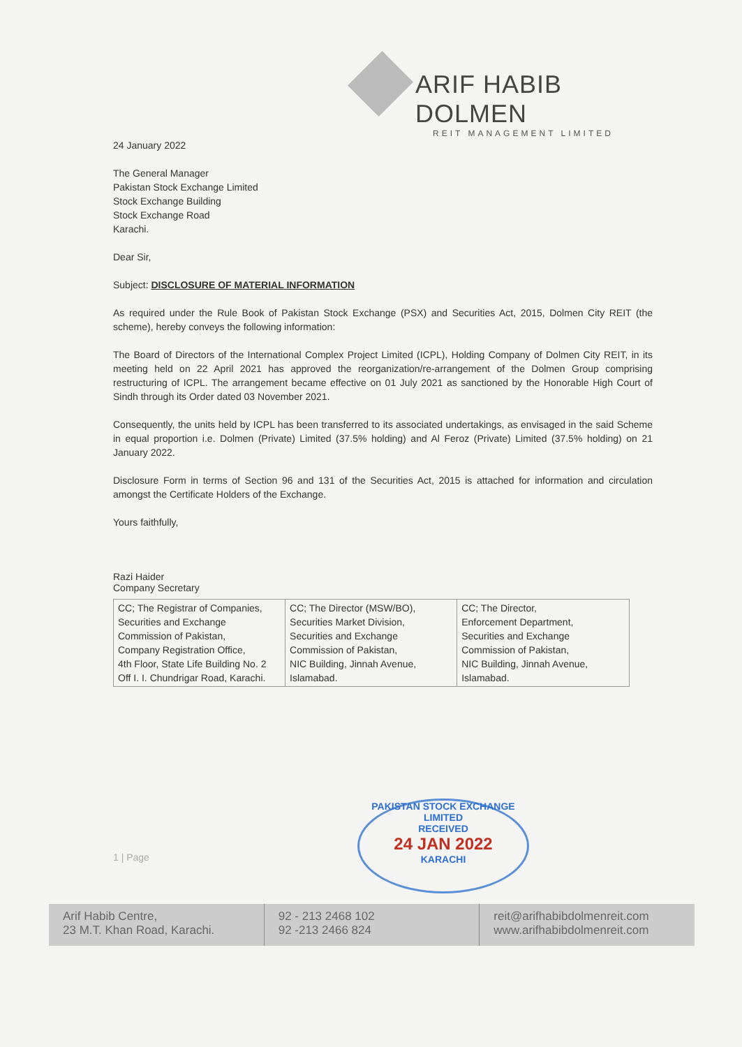ARIF HABIB DOLMEN
REIT MANAGEMENT LIMITED
24 January 2022
The General Manager
Pakistan Stock Exchange Limited
Stock Exchange Building
Stock Exchange Road
Karachi.
Dear Sir,
Subject: DISCLOSURE OF MATERIAL INFORMATION
As required under the Rule Book of Pakistan Stock Exchange (PSX) and Securities Act, 2015, Dolmen City REIT (the scheme), hereby conveys the following information:
The Board of Directors of the International Complex Project Limited (ICPL), Holding Company of Dolmen City REIT, in its meeting held on 22 April 2021 has approved the reorganization/re-arrangement of the Dolmen Group comprising restructuring of ICPL. The arrangement became effective on 01 July 2021 as sanctioned by the Honorable High Court of Sindh through its Order dated 03 November 2021.
Consequently, the units held by ICPL has been transferred to its associated undertakings, as envisaged in the said Scheme in equal proportion i.e. Dolmen (Private) Limited (37.5% holding) and Al Feroz (Private) Limited (37.5% holding) on 21 January 2022.
Disclosure Form in terms of Section 96 and 131 of the Securities Act, 2015 is attached for information and circulation amongst the Certificate Holders of the Exchange.
Yours faithfully,
Razi Haider
Company Secretary
| CC; The Registrar of Companies, Securities and Exchange Commission of Pakistan, Company Registration Office, 4th Floor, State Life Building No. 2 Off I. I. Chundrigar Road, Karachi. | CC; The Director (MSW/BO), Securities Market Division, Securities and Exchange Commission of Pakistan, NIC Building, Jinnah Avenue, Islamabad. | CC; The Director, Enforcement Department, Securities and Exchange Commission of Pakistan, NIC Building, Jinnah Avenue, Islamabad. |
PAKISTAN STOCK EXCHANGE LIMITED
RECEIVED
24 JAN 2022
KARACHI
1 | Page
Arif Habib Centre,
23 M.T. Khan Road, Karachi.
92 - 213 2468 102
92 -213 2466 824
reit@arifhabibdolmenreit.com
www.arifhabibdolmenreit.com